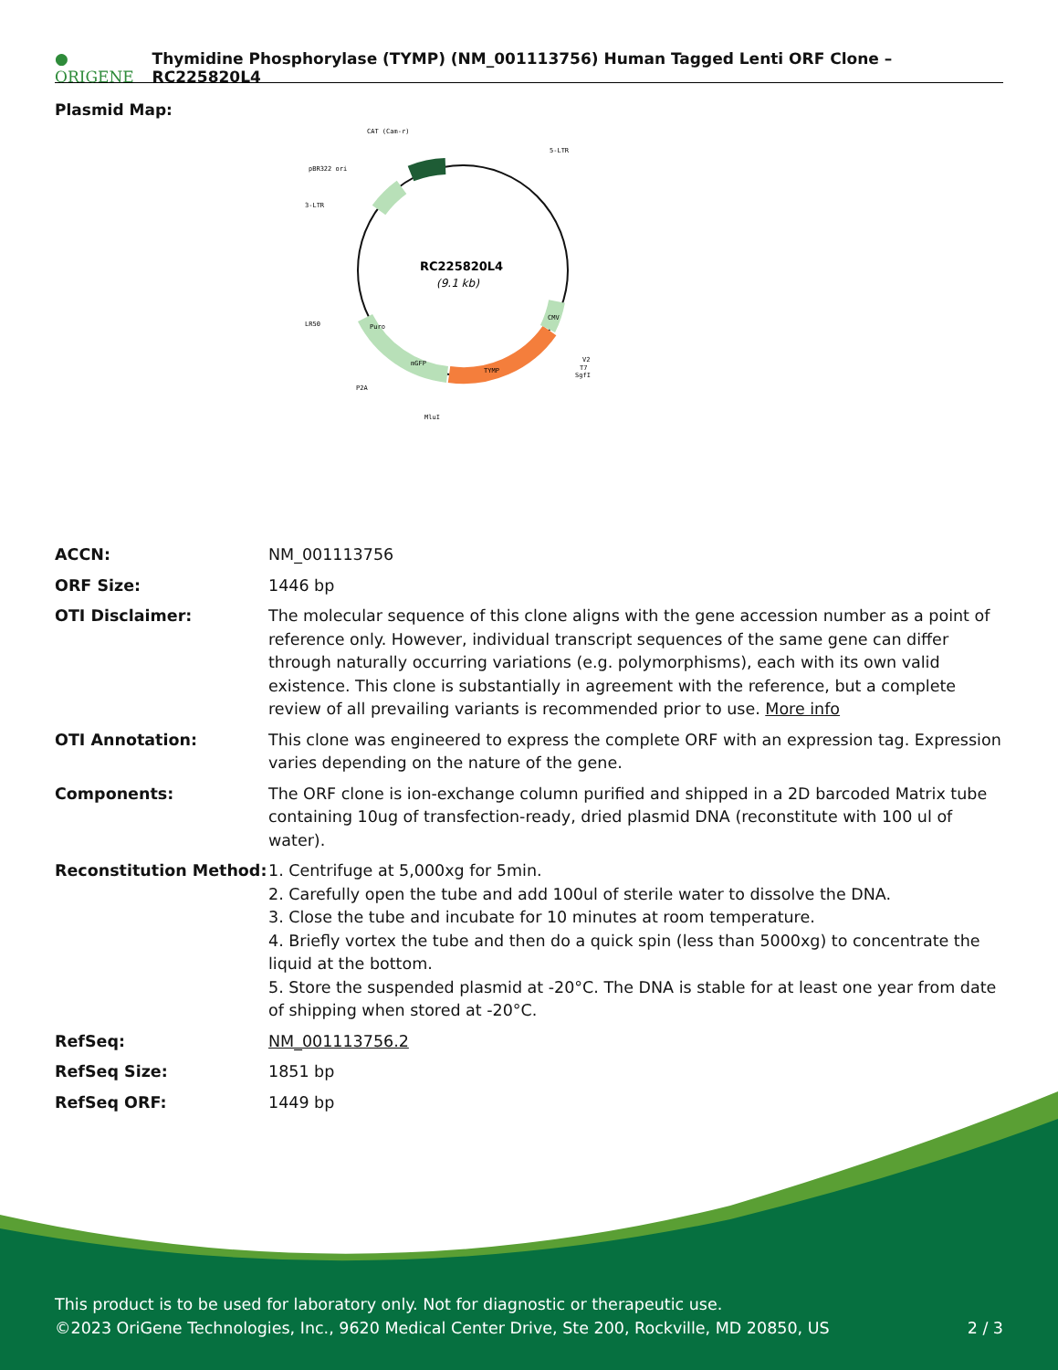● ORIGENE Thymidine Phosphorylase (TYMP) (NM_001113756) Human Tagged Lenti ORF Clone – RC225820L4
Plasmid Map:
RC225820L4
(9.1 kb)
CAT (Cam-r)
5-LTR
pBR322 ori
3-LTR
LR50
V2
T7
SgfI
P2A
MluI
TYMP
mGFP
Puro
CMV
| ACCN: | NM_001113756 |
| ORF Size: | 1446 bp |
| OTI Disclaimer: | The molecular sequence of this clone aligns with the gene accession number as a point of reference only. However, individual transcript sequences of the same gene can differ through naturally occurring variations (e.g. polymorphisms), each with its own valid existence. This clone is substantially in agreement with the reference, but a complete review of all prevailing variants is recommended prior to use. More info |
| OTI Annotation: | This clone was engineered to express the complete ORF with an expression tag. Expression varies depending on the nature of the gene. |
| Components: | The ORF clone is ion-exchange column purified and shipped in a 2D barcoded Matrix tube containing 10ug of transfection-ready, dried plasmid DNA (reconstitute with 100 ul of water). |
| Reconstitution Method: | 1. Centrifuge at 5,000xg for 5min. 2. Carefully open the tube and add 100ul of sterile water to dissolve the DNA. 3. Close the tube and incubate for 10 minutes at room temperature. 4. Briefly vortex the tube and then do a quick spin (less than 5000xg) to concentrate the liquid at the bottom. 5. Store the suspended plasmid at -20°C. The DNA is stable for at least one year from date of shipping when stored at -20°C. |
| RefSeq: | NM_001113756.2 |
| RefSeq Size: | 1851 bp |
| RefSeq ORF: | 1449 bp |
This product is to be used for laboratory only. Not for diagnostic or therapeutic use.
©2023 OriGene Technologies, Inc., 9620 Medical Center Drive, Ste 200, Rockville, MD 20850, US 2 / 3